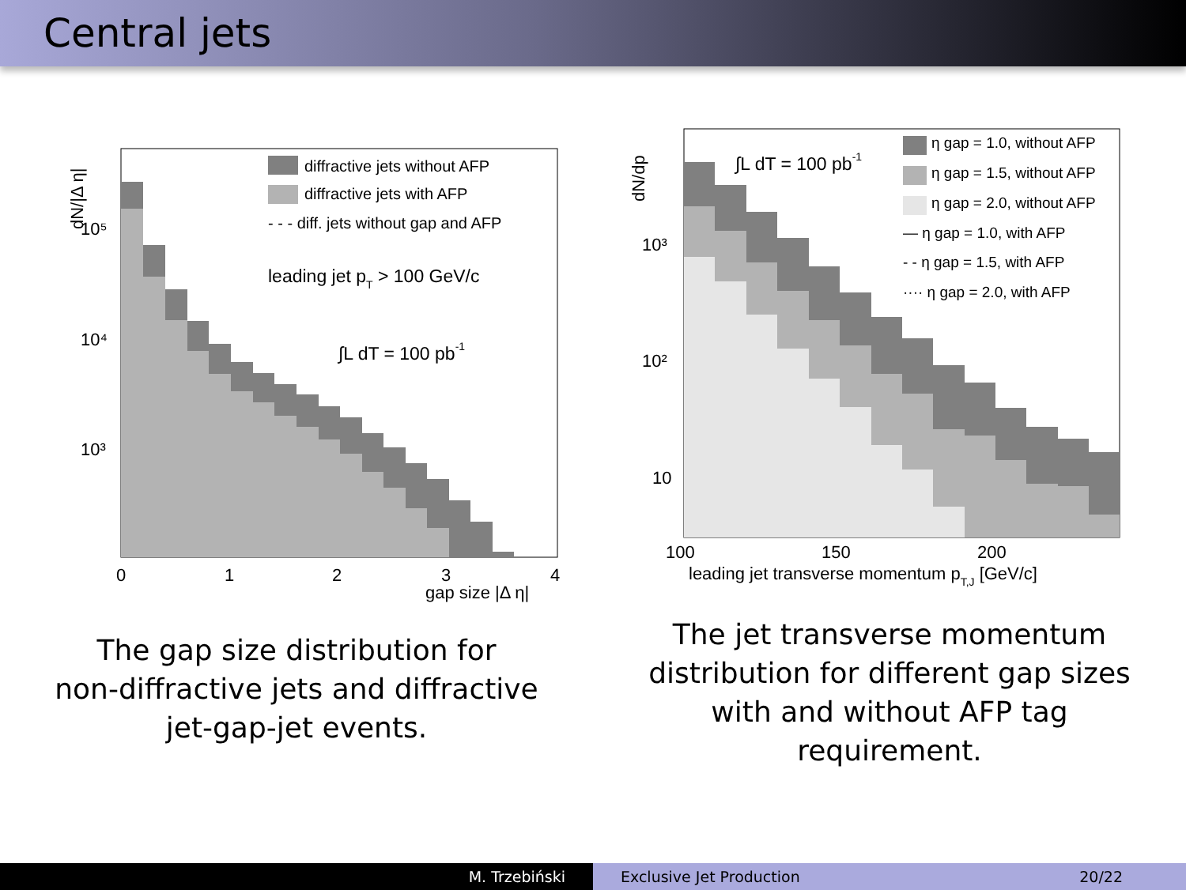Central jets
0
1
2
3
4
gap size |Δ η|
10⁵
10⁴
10³
dN/|Δ η|
diffractive jets without AFP
diffractive jets with AFP
- - - diff. jets without gap and AFP
leading jet pT > 100 GeV/c
∫L dT = 100 pb-1
The gap size distribution for
non-diffractive jets and diffractive
jet-gap-jet events.
100
150
200
leading jet transverse momentum pT,J [GeV/c]
10³
10²
10
dN/dp
∫L dT = 100 pb-1
η gap = 1.0, without AFP
η gap = 1.5, without AFP
η gap = 2.0, without AFP
— η gap = 1.0, with AFP
- - η gap = 1.5, with AFP
···· η gap = 2.0, with AFP
The jet transverse momentum
distribution for different gap sizes
with and without AFP tag
requirement.
M. Trzebiński Exclusive Jet Production 20/22